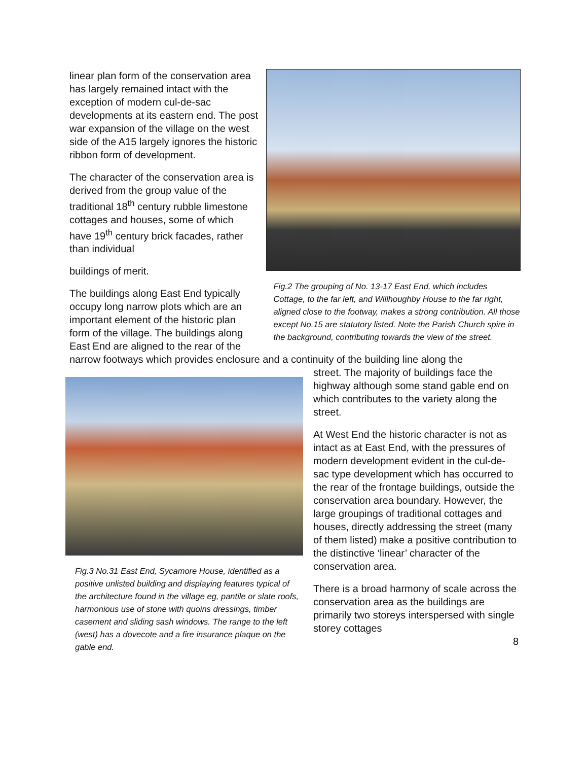linear plan form of the conservation area has largely remained intact with the exception of modern cul-de-sac developments at its eastern end. The post war expansion of the village on the west side of the A15 largely ignores the historic ribbon form of development.
The character of the conservation area is derived from the group value of the traditional 18<sup>th</sup> century rubble limestone cottages and houses, some of which have 19<sup>th</sup> century brick facades, rather than individual
buildings of merit.
The buildings along East End typically occupy long narrow plots which are an important element of the historic plan form of the village. The buildings along East End are aligned to the rear of the
Fig.2 The grouping of No. 13-17 East End, which includes Cottage, to the far left, and Willhoughby House to the far right, aligned close to the footway, makes a strong contribution. All those except No.15 are statutory listed. Note the Parish Church spire in the background, contributing towards the view of the street.
narrow footways which provides enclosure and a continuity of the building line along the
Fig.3 No.31 East End, Sycamore House, identified as a positive unlisted building and displaying features typical of the architecture found in the village eg, pantile or slate roofs, harmonious use of stone with quoins dressings, timber casement and sliding sash windows. The range to the left (west) has a dovecote and a fire insurance plaque on the gable end.
street. The majority of buildings face the highway although some stand gable end on which contributes to the variety along the street.
At West End the historic character is not as intact as at East End, with the pressures of modern development evident in the cul-de-sac type development which has occurred to the rear of the frontage buildings, outside the conservation area boundary. However, the large groupings of traditional cottages and houses, directly addressing the street (many of them listed) make a positive contribution to the distinctive ‘linear’ character of the conservation area.
There is a broad harmony of scale across the conservation area as the buildings are primarily two storeys interspersed with single storey cottages
8